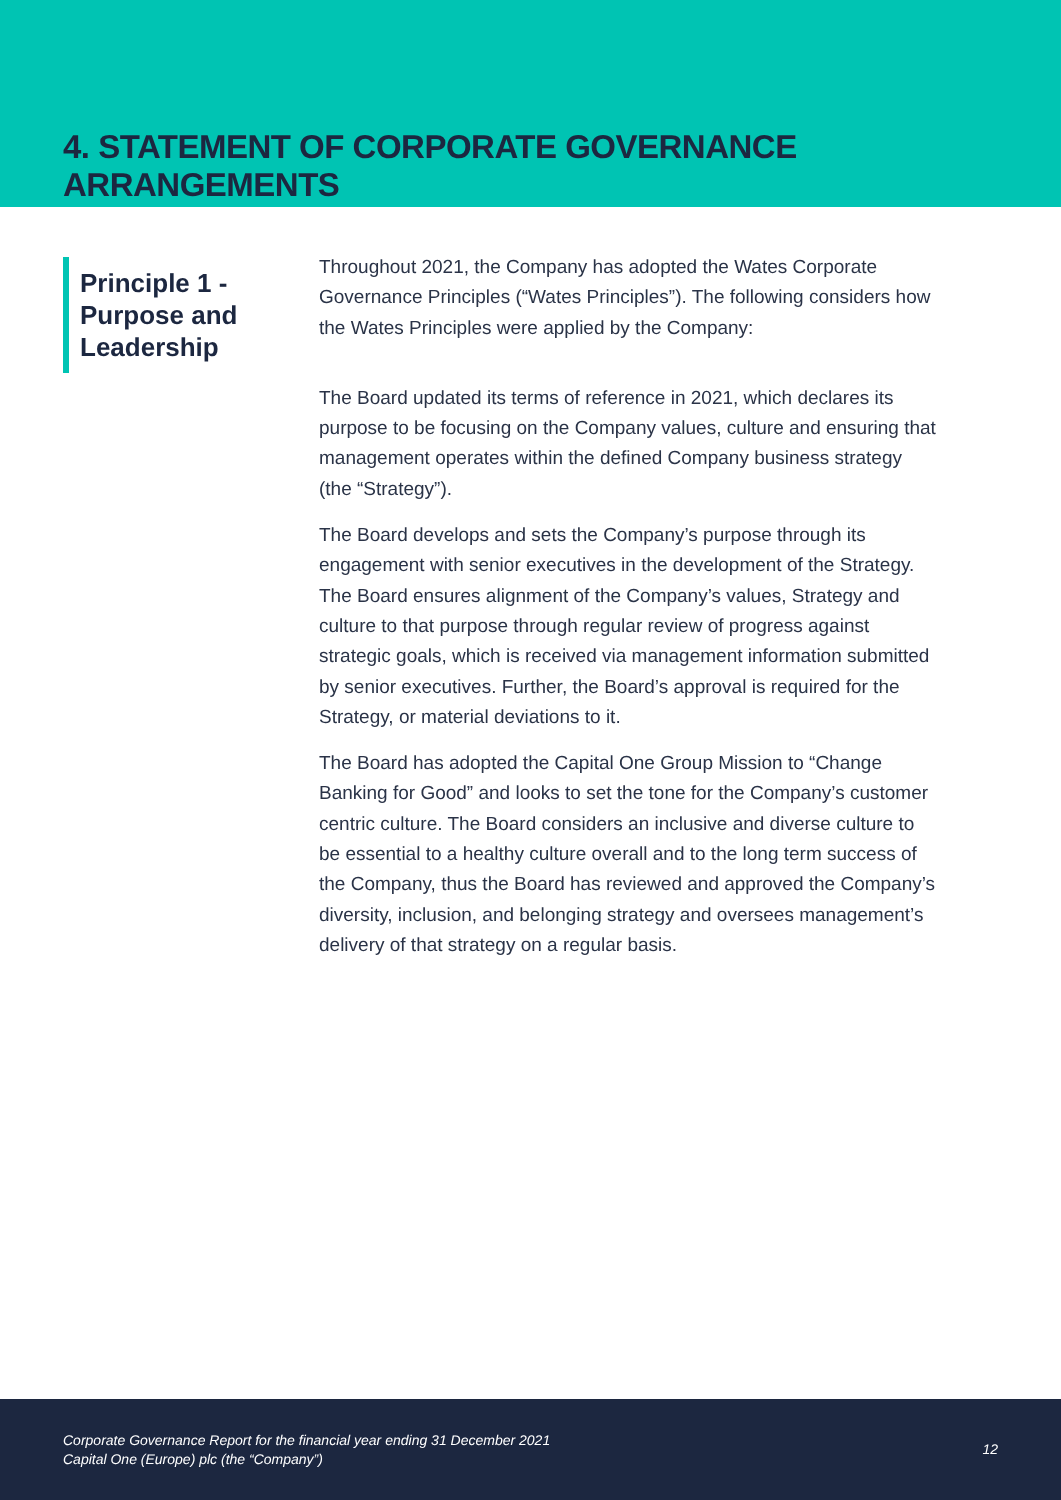4. STATEMENT OF CORPORATE GOVERNANCE ARRANGEMENTS
Principle 1 - Purpose and Leadership
Throughout 2021, the Company has adopted the Wates Corporate Governance Principles (“Wates Principles”). The following considers how the Wates Principles were applied by the Company:
The Board updated its terms of reference in 2021, which declares its purpose to be focusing on the Company values, culture and ensuring that management operates within the defined Company business strategy (the “Strategy”).
The Board develops and sets the Company’s purpose through its engagement with senior executives in the development of the Strategy. The Board ensures alignment of the Company’s values, Strategy and culture to that purpose through regular review of progress against strategic goals, which is received via management information submitted by senior executives. Further, the Board’s approval is required for the Strategy, or material deviations to it.
The Board has adopted the Capital One Group Mission to “Change Banking for Good” and looks to set the tone for the Company’s customer centric culture. The Board considers an inclusive and diverse culture to be essential to a healthy culture overall and to the long term success of the Company, thus the Board has reviewed and approved the Company’s diversity, inclusion, and belonging strategy and oversees management’s delivery of that strategy on a regular basis.
Corporate Governance Report for the financial year ending 31 December 2021
Capital One (Europe) plc (the “Company”)
12